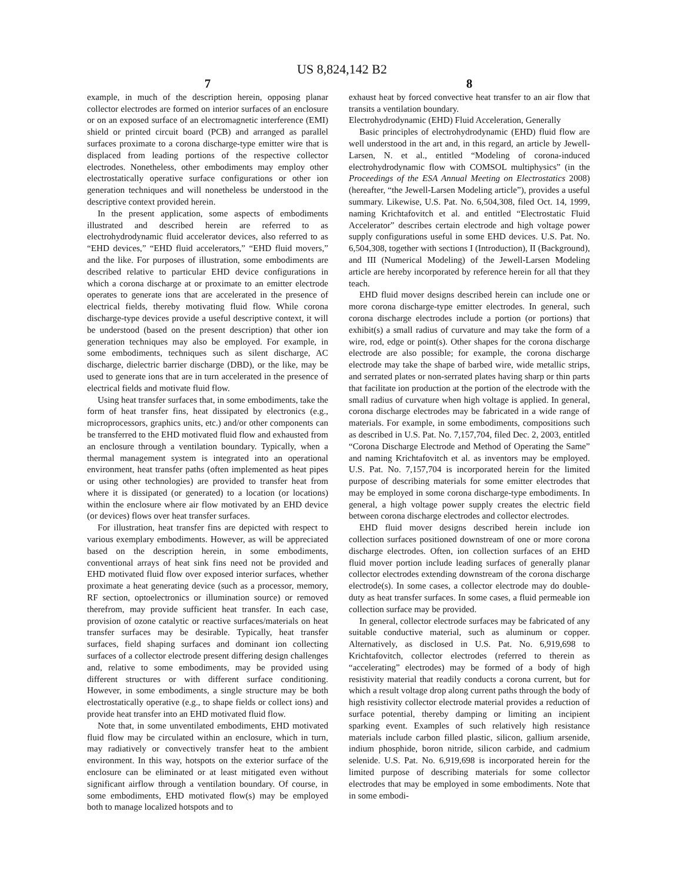US 8,824,142 B2
7
example, in much of the description herein, opposing planar collector electrodes are formed on interior surfaces of an enclosure or on an exposed surface of an electromagnetic interference (EMI) shield or printed circuit board (PCB) and arranged as parallel surfaces proximate to a corona discharge-type emitter wire that is displaced from leading portions of the respective collector electrodes. Nonetheless, other embodiments may employ other electrostatically operative surface configurations or other ion generation techniques and will nonetheless be understood in the descriptive context provided herein.
In the present application, some aspects of embodiments illustrated and described herein are referred to as electrohydrodynamic fluid accelerator devices, also referred to as “EHD devices,” “EHD fluid accelerators,” “EHD fluid movers,” and the like. For purposes of illustration, some embodiments are described relative to particular EHD device configurations in which a corona discharge at or proximate to an emitter electrode operates to generate ions that are accelerated in the presence of electrical fields, thereby motivating fluid flow. While corona discharge-type devices provide a useful descriptive context, it will be understood (based on the present description) that other ion generation techniques may also be employed. For example, in some embodiments, techniques such as silent discharge, AC discharge, dielectric barrier discharge (DBD), or the like, may be used to generate ions that are in turn accelerated in the presence of electrical fields and motivate fluid flow.
Using heat transfer surfaces that, in some embodiments, take the form of heat transfer fins, heat dissipated by electronics (e.g., microprocessors, graphics units, etc.) and/or other components can be transferred to the EHD motivated fluid flow and exhausted from an enclosure through a ventilation boundary. Typically, when a thermal management system is integrated into an operational environment, heat transfer paths (often implemented as heat pipes or using other technologies) are provided to transfer heat from where it is dissipated (or generated) to a location (or locations) within the enclosure where air flow motivated by an EHD device (or devices) flows over heat transfer surfaces.
For illustration, heat transfer fins are depicted with respect to various exemplary embodiments. However, as will be appreciated based on the description herein, in some embodiments, conventional arrays of heat sink fins need not be provided and EHD motivated fluid flow over exposed interior surfaces, whether proximate a heat generating device (such as a processor, memory, RF section, optoelectronics or illumination source) or removed therefrom, may provide sufficient heat transfer. In each case, provision of ozone catalytic or reactive surfaces/materials on heat transfer surfaces may be desirable. Typically, heat transfer surfaces, field shaping surfaces and dominant ion collecting surfaces of a collector electrode present differing design challenges and, relative to some embodiments, may be provided using different structures or with different surface conditioning. However, in some embodiments, a single structure may be both electrostatically operative (e.g., to shape fields or collect ions) and provide heat transfer into an EHD motivated fluid flow.
Note that, in some unventilated embodiments, EHD motivated fluid flow may be circulated within an enclosure, which in turn, may radiatively or convectively transfer heat to the ambient environment. In this way, hotspots on the exterior surface of the enclosure can be eliminated or at least mitigated even without significant airflow through a ventilation boundary. Of course, in some embodiments, EHD motivated flow(s) may be employed both to manage localized hotspots and to
8
exhaust heat by forced convective heat transfer to an air flow that transits a ventilation boundary.
Electrohydrodynamic (EHD) Fluid Acceleration, Generally
Basic principles of electrohydrodynamic (EHD) fluid flow are well understood in the art and, in this regard, an article by Jewell-Larsen, N. et al., entitled “Modeling of corona-induced electrohydrodynamic flow with COMSOL multiphysics” (in the Proceedings of the ESA Annual Meeting on Electrostatics 2008) (hereafter, “the Jewell-Larsen Modeling article”), provides a useful summary. Likewise, U.S. Pat. No. 6,504,308, filed Oct. 14, 1999, naming Krichtafovitch et al. and entitled “Electrostatic Fluid Accelerator” describes certain electrode and high voltage power supply configurations useful in some EHD devices. U.S. Pat. No. 6,504,308, together with sections I (Introduction), II (Background), and III (Numerical Modeling) of the Jewell-Larsen Modeling article are hereby incorporated by reference herein for all that they teach.
EHD fluid mover designs described herein can include one or more corona discharge-type emitter electrodes. In general, such corona discharge electrodes include a portion (or portions) that exhibit(s) a small radius of curvature and may take the form of a wire, rod, edge or point(s). Other shapes for the corona discharge electrode are also possible; for example, the corona discharge electrode may take the shape of barbed wire, wide metallic strips, and serrated plates or non-serrated plates having sharp or thin parts that facilitate ion production at the portion of the electrode with the small radius of curvature when high voltage is applied. In general, corona discharge electrodes may be fabricated in a wide range of materials. For example, in some embodiments, compositions such as described in U.S. Pat. No. 7,157,704, filed Dec. 2, 2003, entitled “Corona Discharge Electrode and Method of Operating the Same” and naming Krichtafovitch et al. as inventors may be employed. U.S. Pat. No. 7,157,704 is incorporated herein for the limited purpose of describing materials for some emitter electrodes that may be employed in some corona discharge-type embodiments. In general, a high voltage power supply creates the electric field between corona discharge electrodes and collector electrodes.
EHD fluid mover designs described herein include ion collection surfaces positioned downstream of one or more corona discharge electrodes. Often, ion collection surfaces of an EHD fluid mover portion include leading surfaces of generally planar collector electrodes extending downstream of the corona discharge electrode(s). In some cases, a collector electrode may do double-duty as heat transfer surfaces. In some cases, a fluid permeable ion collection surface may be provided.
In general, collector electrode surfaces may be fabricated of any suitable conductive material, such as aluminum or copper. Alternatively, as disclosed in U.S. Pat. No. 6,919,698 to Krichtafovitch, collector electrodes (referred to therein as “accelerating” electrodes) may be formed of a body of high resistivity material that readily conducts a corona current, but for which a result voltage drop along current paths through the body of high resistivity collector electrode material provides a reduction of surface potential, thereby damping or limiting an incipient sparking event. Examples of such relatively high resistance materials include carbon filled plastic, silicon, gallium arsenide, indium phosphide, boron nitride, silicon carbide, and cadmium selenide. U.S. Pat. No. 6,919,698 is incorporated herein for the limited purpose of describing materials for some collector electrodes that may be employed in some embodiments. Note that in some embodi-